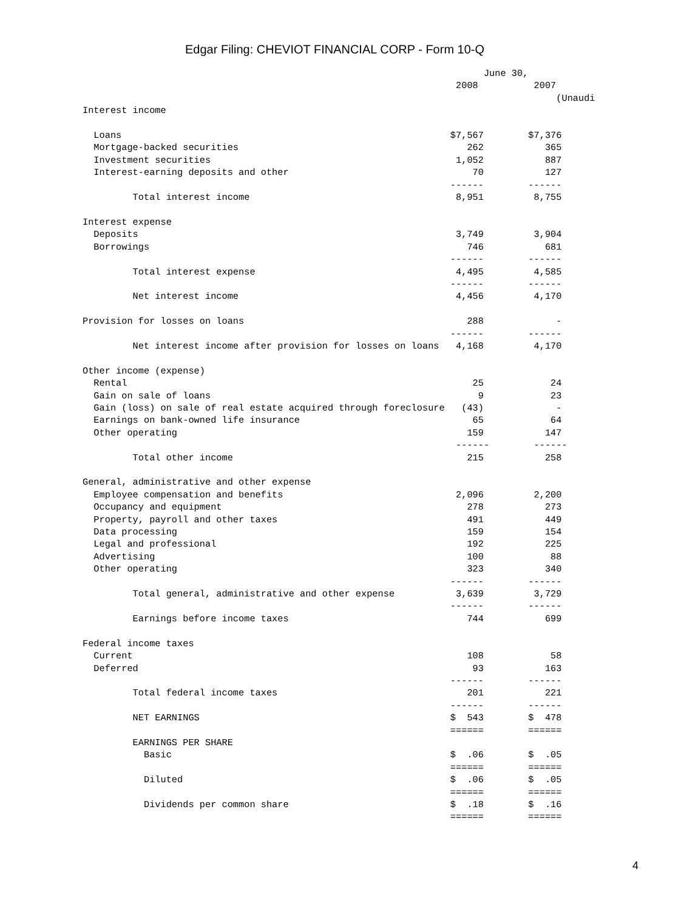Edgar Filing: CHEVIOT FINANCIAL CORP - Form 10-Q
                                                                        June 30,
                                                                   2008          2007
                                                                                     (Unaudi
Interest income

  Loans                                                           $7,567        $7,376
  Mortgage-backed securities                                         262           365
  Investment securities                                            1,052           887
  Interest-earning deposits and other                                 70           127
                                                                  ------        ------
         Total interest income                                     8,951         8,755

Interest expense
  Deposits                                                         3,749         3,904
  Borrowings                                                         746           681
                                                                  ------        ------
         Total interest expense                                    4,495         4,585
                                                                  ------        ------
         Net interest income                                       4,456         4,170

Provision for losses on loans                                        288             -
                                                                  ------        ------
         Net interest income after provision for losses on loans   4,168         4,170

Other income (expense)
  Rental                                                              25            24
  Gain on sale of loans                                                9            23
  Gain (loss) on sale of real estate acquired through foreclosure   (43)             -
  Earnings on bank-owned life insurance                               65            64
  Other operating                                                    159           147
                                                                   ------        ------
         Total other income                                          215           258

General, administrative and other expense
  Employee compensation and benefits                               2,096         2,200
  Occupancy and equipment                                            278           273
  Property, payroll and other taxes                                  491           449
  Data processing                                                    159           154
  Legal and professional                                             192           225
  Advertising                                                        100            88
  Other operating                                                    323           340
                                                                  ------        ------
         Total general, administrative and other expense           3,639         3,729
                                                                  ------        ------
         Earnings before income taxes                                744           699

Federal income taxes
  Current                                                            108            58
  Deferred                                                            93           163
                                                                  ------        ------
         Total federal income taxes                                  201           221
                                                                  ------        ------
         NET EARNINGS                                             $  543        $  478
                                                                  ======        ======
         EARNINGS PER SHARE
           Basic                                                  $  .06        $  .05
                                                                  ======        ======
           Diluted                                                $  .06        $  .05
                                                                  ======        ======
           Dividends per common share                             $  .18        $  .16
                                                                  ======        ======
4